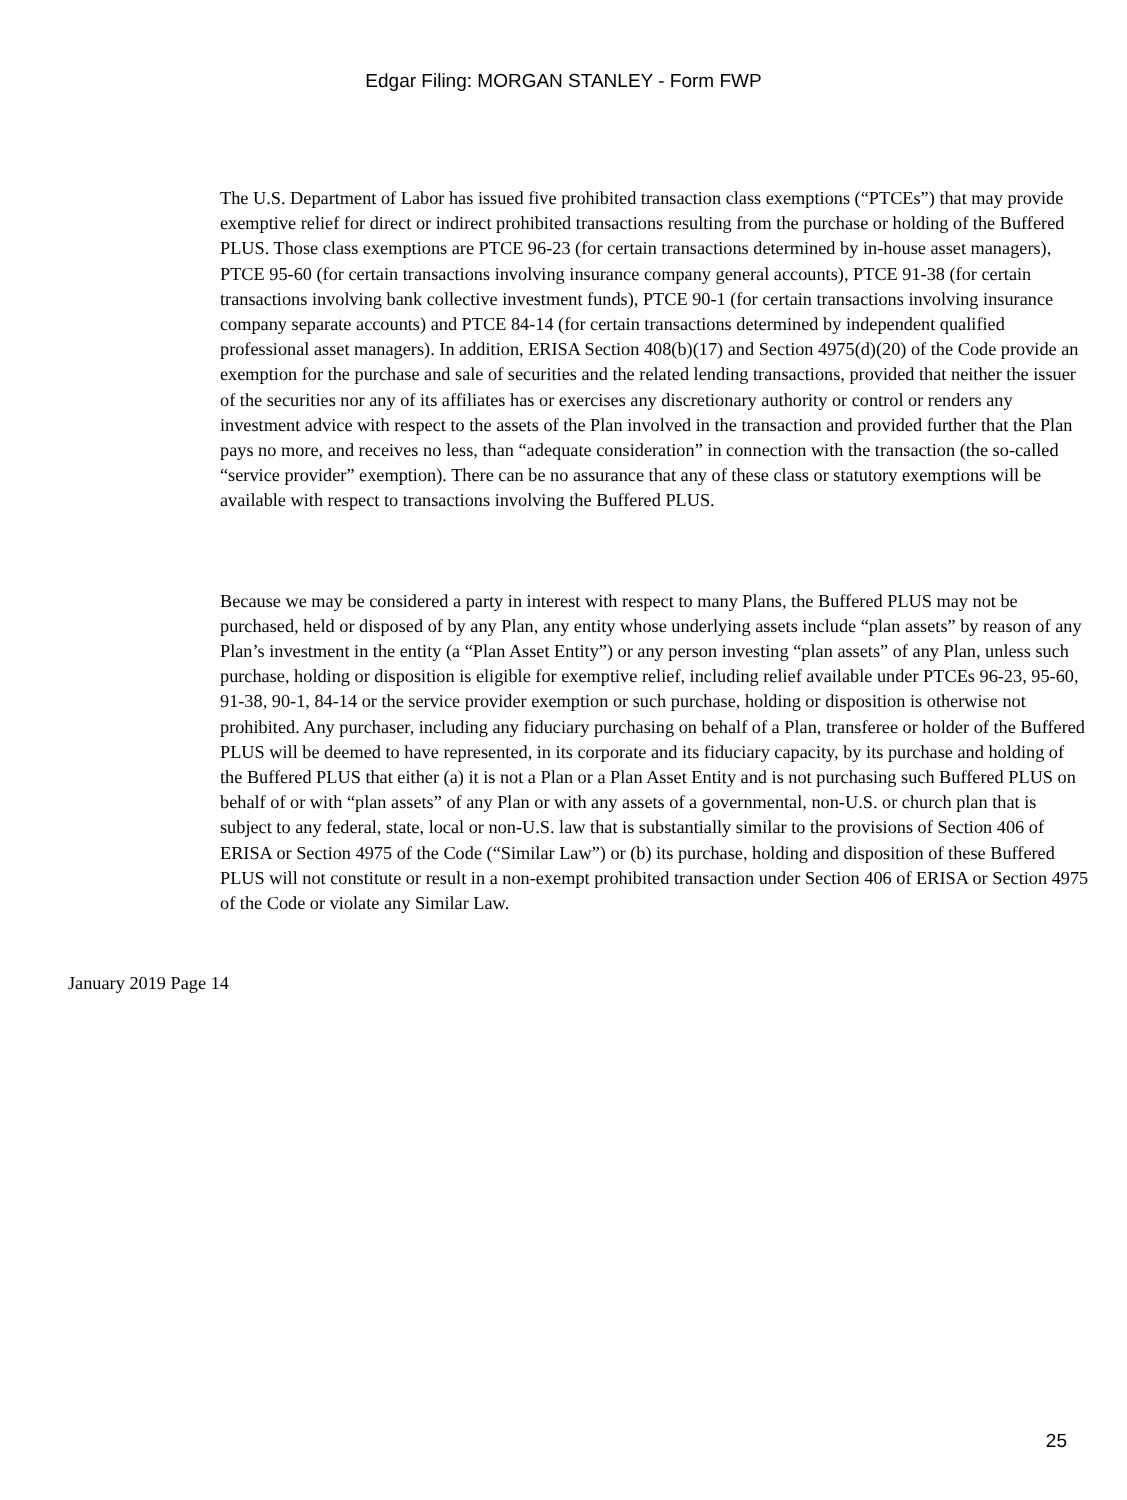Edgar Filing: MORGAN STANLEY - Form FWP
The U.S. Department of Labor has issued five prohibited transaction class exemptions (“PTCEs”) that may provide exemptive relief for direct or indirect prohibited transactions resulting from the purchase or holding of the Buffered PLUS. Those class exemptions are PTCE 96-23 (for certain transactions determined by in-house asset managers), PTCE 95-60 (for certain transactions involving insurance company general accounts), PTCE 91-38 (for certain transactions involving bank collective investment funds), PTCE 90-1 (for certain transactions involving insurance company separate accounts) and PTCE 84-14 (for certain transactions determined by independent qualified professional asset managers). In addition, ERISA Section 408(b)(17) and Section 4975(d)(20) of the Code provide an exemption for the purchase and sale of securities and the related lending transactions, provided that neither the issuer of the securities nor any of its affiliates has or exercises any discretionary authority or control or renders any investment advice with respect to the assets of the Plan involved in the transaction and provided further that the Plan pays no more, and receives no less, than “adequate consideration” in connection with the transaction (the so-called “service provider” exemption). There can be no assurance that any of these class or statutory exemptions will be available with respect to transactions involving the Buffered PLUS.
Because we may be considered a party in interest with respect to many Plans, the Buffered PLUS may not be purchased, held or disposed of by any Plan, any entity whose underlying assets include “plan assets” by reason of any Plan’s investment in the entity (a “Plan Asset Entity”) or any person investing “plan assets” of any Plan, unless such purchase, holding or disposition is eligible for exemptive relief, including relief available under PTCEs 96-23, 95-60, 91-38, 90-1, 84-14 or the service provider exemption or such purchase, holding or disposition is otherwise not prohibited. Any purchaser, including any fiduciary purchasing on behalf of a Plan, transferee or holder of the Buffered PLUS will be deemed to have represented, in its corporate and its fiduciary capacity, by its purchase and holding of the Buffered PLUS that either (a) it is not a Plan or a Plan Asset Entity and is not purchasing such Buffered PLUS on behalf of or with “plan assets” of any Plan or with any assets of a governmental, non-U.S. or church plan that is subject to any federal, state, local or non-U.S. law that is substantially similar to the provisions of Section 406 of ERISA or Section 4975 of the Code (“Similar Law”) or (b) its purchase, holding and disposition of these Buffered PLUS will not constitute or result in a non-exempt prohibited transaction under Section 406 of ERISA or Section 4975 of the Code or violate any Similar Law.
January 2019 Page 14
25